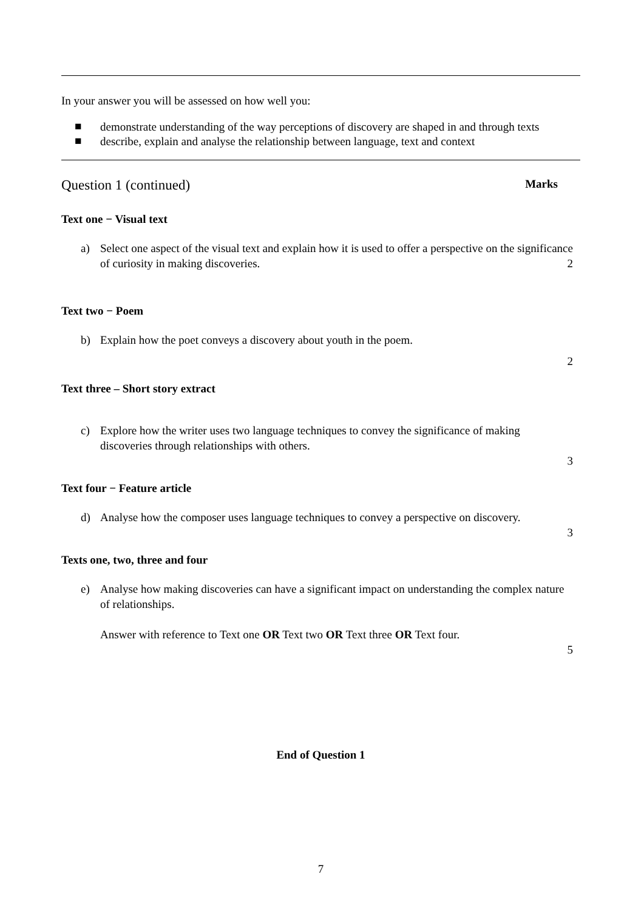In your answer you will be assessed on how well you:
■ demonstrate understanding of the way perceptions of discovery are shaped in and through texts
■ describe, explain and analyse the relationship between language, text and context
Question 1 (continued) Marks
Text one − Visual text
a) Select one aspect of the visual text and explain how it is used to offer a perspective on the significance of curiosity in making discoveries.
2
Text two − Poem
b) Explain how the poet conveys a discovery about youth in the poem.
2
Text three – Short story extract
c) Explore how the writer uses two language techniques to convey the significance of making discoveries through relationships with others.
3
Text four − Feature article
d) Analyse how the composer uses language techniques to convey a perspective on discovery.
3
Texts one, two, three and four
e) Analyse how making discoveries can have a significant impact on understanding the complex nature of relationships.
Answer with reference to Text one OR Text two OR Text three OR Text four.
5
End of Question 1
7